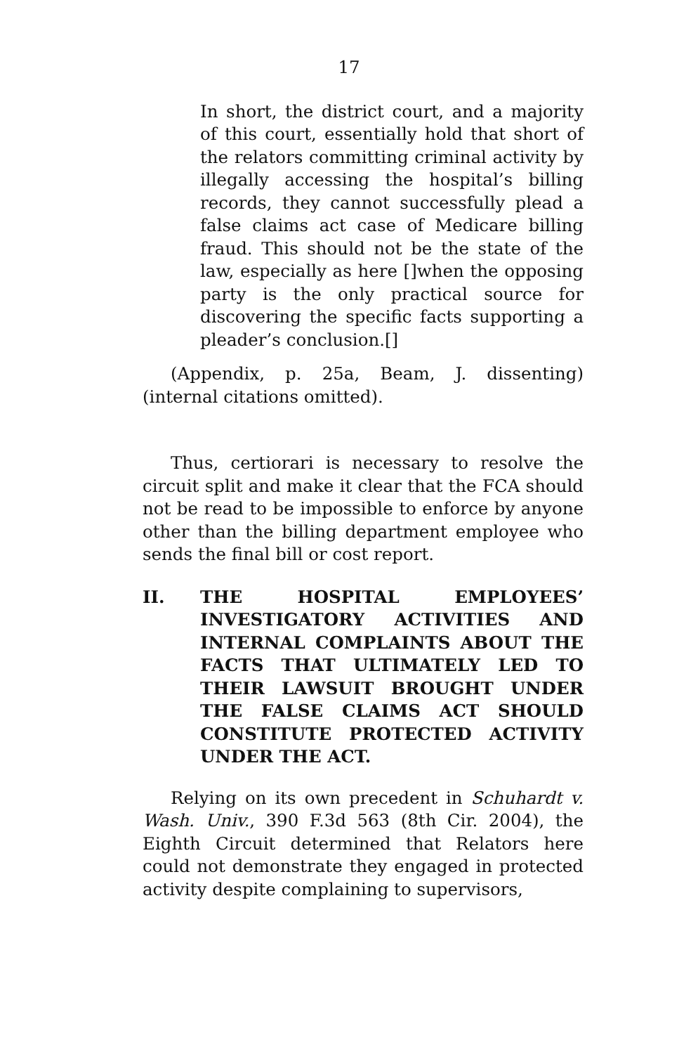17
In short, the district court, and a majority of this court, essentially hold that short of the relators committing criminal activity by illegally accessing the hospital’s billing records, they cannot successfully plead a false claims act case of Medicare billing fraud. This should not be the state of the law, especially as here []when the opposing party is the only practical source for discovering the specific facts supporting a pleader’s conclusion.[]
(Appendix, p. 25a, Beam, J. dissenting)(internal citations omitted).
Thus, certiorari is necessary to resolve the circuit split and make it clear that the FCA should not be read to be impossible to enforce by anyone other than the billing department employee who sends the final bill or cost report.
II. THE HOSPITAL EMPLOYEES’ INVESTIGATORY ACTIVITIES AND INTERNAL COMPLAINTS ABOUT THE FACTS THAT ULTIMATELY LED TO THEIR LAWSUIT BROUGHT UNDER THE FALSE CLAIMS ACT SHOULD CONSTITUTE PROTECTED ACTIVITY UNDER THE ACT.
Relying on its own precedent in Schuhardt v. Wash. Univ., 390 F.3d 563 (8th Cir. 2004), the Eighth Circuit determined that Relators here could not demonstrate they engaged in protected activity despite complaining to supervisors,